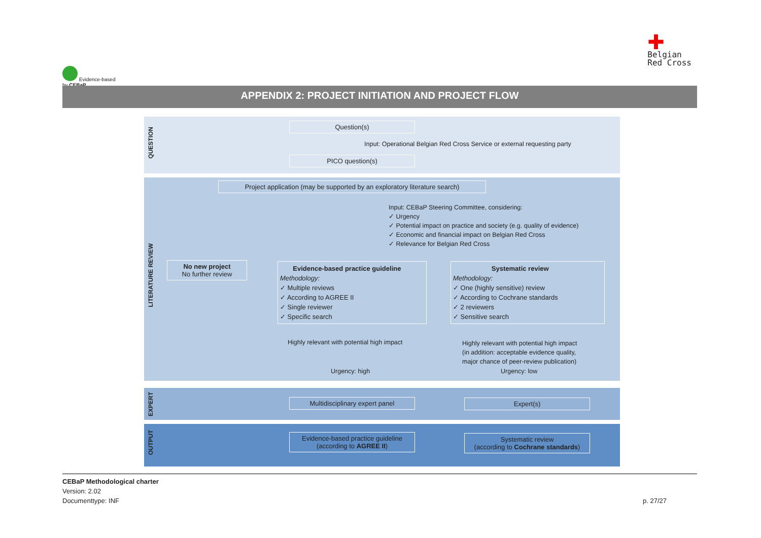Evidence-based
by CEBaP
✚
Belgian
Red Cross
APPENDIX 2: PROJECT INITIATION AND PROJECT FLOW
QUESTION
Question(s)
Input: Operational Belgian Red Cross Service or external requesting party
PICO question(s)
LITERATURE REVIEW
Project application (may be supported by an exploratory literature search)
Input: CEBaP Steering Committee, considering:
✓ Urgency
✓ Potential impact on practice and society (e.g. quality of evidence)
✓ Economic and financial impact on Belgian Red Cross
✓ Relevance for Belgian Red Cross
No new project
No further review
Evidence-based practice guideline
Methodology:
✓ Multiple reviews
✓ According to AGREE II
✓ Single reviewer
✓ Specific search
Systematic review
Methodology:
✓ One (highly sensitive) review
✓ According to Cochrane standards
✓ 2 reviewers
✓ Sensitive search
Highly relevant with potential high impact
Highly relevant with potential high impact
(in addition: acceptable evidence quality,
major chance of peer-review publication)
Urgency: high Urgency: low
EXPERT
Multidisciplinary expert panel Expert(s)
OUTPUT
Evidence-based practice guideline
(according to AGREE II)
Systematic review
(according to Cochrane standards)
CEBaP Methodological charter
Version: 2.02
Documenttype: INF p. 27/27